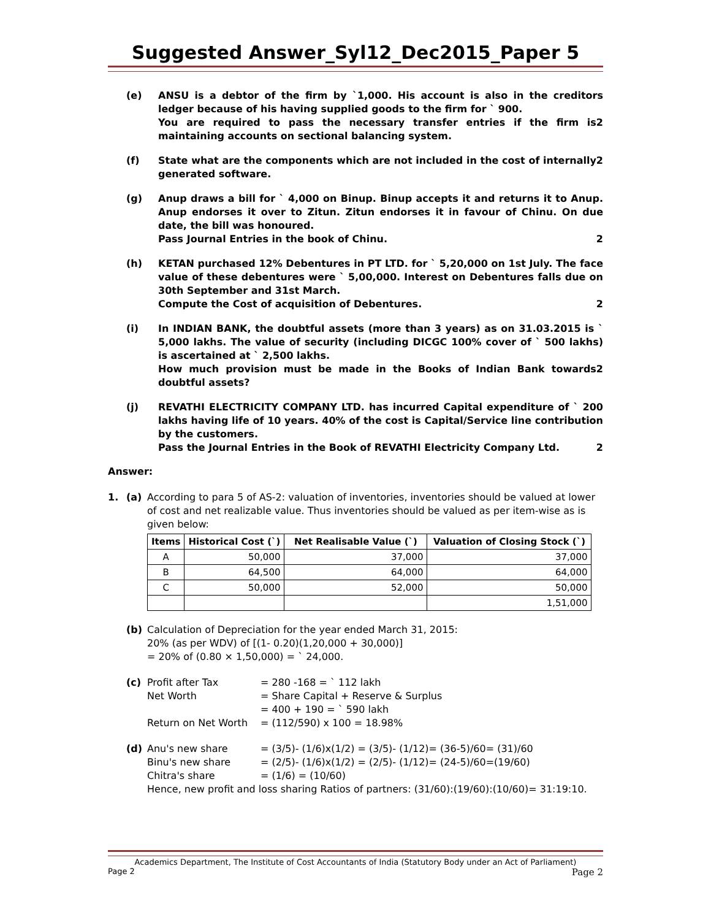Suggested Answer_Syl12_Dec2015_Paper 5
(e) ANSU is a debtor of the firm by `1,000. His account is also in the creditors ledger because of his having supplied goods to the firm for ` 900.
You are required to pass the necessary transfer entries if the firm is maintaining accounts on sectional balancing system. 2
(f) State what are the components which are not included in the cost of internally generated software. 2
(g) Anup draws a bill for ` 4,000 on Binup. Binup accepts it and returns it to Anup. Anup endorses it over to Zitun. Zitun endorses it in favour of Chinu. On due date, the bill was honoured.
Pass Journal Entries in the book of Chinu. 2
(h) KETAN purchased 12% Debentures in PT LTD. for ` 5,20,000 on 1st July. The face value of these debentures were ` 5,00,000. Interest on Debentures falls due on 30th September and 31st March.
Compute the Cost of acquisition of Debentures. 2
(i) In INDIAN BANK, the doubtful assets (more than 3 years) as on 31.03.2015 is ` 5,000 lakhs. The value of security (including DICGC 100% cover of ` 500 lakhs) is ascertained at ` 2,500 lakhs.
How much provision must be made in the Books of Indian Bank towards doubtful assets? 2
(j) REVATHI ELECTRICITY COMPANY LTD. has incurred Capital expenditure of ` 200 lakhs having life of 10 years. 40% of the cost is Capital/Service line contribution by the customers.
Pass the Journal Entries in the Book of REVATHI Electricity Company Ltd. 2
Answer:
1. (a) According to para 5 of AS-2: valuation of inventories, inventories should be valued at lower of cost and net realizable value. Thus inventories should be valued as per item-wise as is given below:
| Items | Historical Cost (`) | Net Realisable Value (`) | Valuation of Closing Stock (`) |
| --- | --- | --- | --- |
| A | 50,000 | 37,000 | 37,000 |
| B | 64,500 | 64,000 | 64,000 |
| C | 50,000 | 52,000 | 50,000 |
| | | | 1,51,000 |
(b) Calculation of Depreciation for the year ended March 31, 2015:
20% (as per WDV) of [(1- 0.20)(1,20,000 + 30,000)]
= 20% of (0.80 × 1,50,000) = ` 24,000.
(c)
Profit after Tax = 280 -168 = ` 112 lakh Net Worth = Share Capital + Reserve & Surplus = 400 + 190 = ` 590 lakh Return on Net Worth = (112/590) x 100 = 18.98%
(d)
Anu's new share = (3/5)- (1/6)x(1/2) = (3/5)- (1/12)= (36-5)/60= (31)/60 Binu's new share = (2/5)- (1/6)x(1/2) = (2/5)- (1/12)= (24-5)/60=(19/60) Chitra's share = (1/6) = (10/60)
Hence, new profit and loss sharing Ratios of partners: (31/60):(19/60):(10/60)= 31:19:10.
Academics Department, The Institute of Cost Accountants of India (Statutory Body under an Act of Parliament)
Page 2 Page 2